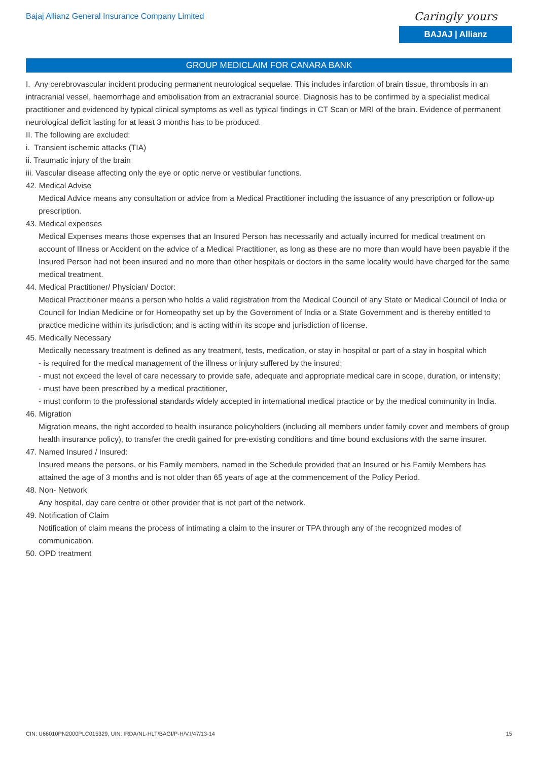Bajaj Allianz General Insurance Company Limited
Caringly yours
BAJAJ | Allianz
GROUP MEDICLAIM FOR CANARA BANK
I. Any cerebrovascular incident producing permanent neurological sequelae. This includes infarction of brain tissue, thrombosis in an intracranial vessel, haemorrhage and embolisation from an extracranial source. Diagnosis has to be confirmed by a specialist medical practitioner and evidenced by typical clinical symptoms as well as typical findings in CT Scan or MRI of the brain. Evidence of permanent neurological deficit lasting for at least 3 months has to be produced.
II. The following are excluded:
i. Transient ischemic attacks (TIA)
ii. Traumatic injury of the brain
iii. Vascular disease affecting only the eye or optic nerve or vestibular functions.
42. Medical Advise
Medical Advice means any consultation or advice from a Medical Practitioner including the issuance of any prescription or follow-up prescription.
43. Medical expenses
Medical Expenses means those expenses that an Insured Person has necessarily and actually incurred for medical treatment on account of Illness or Accident on the advice of a Medical Practitioner, as long as these are no more than would have been payable if the Insured Person had not been insured and no more than other hospitals or doctors in the same locality would have charged for the same medical treatment.
44. Medical Practitioner/ Physician/ Doctor:
Medical Practitioner means a person who holds a valid registration from the Medical Council of any State or Medical Council of India or Council for Indian Medicine or for Homeopathy set up by the Government of India or a State Government and is thereby entitled to practice medicine within its jurisdiction; and is acting within its scope and jurisdiction of license.
45. Medically Necessary
Medically necessary treatment is defined as any treatment, tests, medication, or stay in hospital or part of a stay in hospital which
- is required for the medical management of the illness or injury suffered by the insured;
- must not exceed the level of care necessary to provide safe, adequate and appropriate medical care in scope, duration, or intensity;
- must have been prescribed by a medical practitioner,
- must conform to the professional standards widely accepted in international medical practice or by the medical community in India.
46. Migration
Migration means, the right accorded to health insurance policyholders (including all members under family cover and members of group health insurance policy), to transfer the credit gained for pre-existing conditions and time bound exclusions with the same insurer.
47. Named Insured / Insured:
Insured means the persons, or his Family members, named in the Schedule provided that an Insured or his Family Members has attained the age of 3 months and is not older than 65 years of age at the commencement of the Policy Period.
48. Non- Network
Any hospital, day care centre or other provider that is not part of the network.
49. Notification of Claim
Notification of claim means the process of intimating a claim to the insurer or TPA through any of the recognized modes of communication.
50. OPD treatment
CIN: U66010PN2000PLC015329, UIN: IRDA/NL-HLT/BAGI/P-H/V.I/47/13-14 15